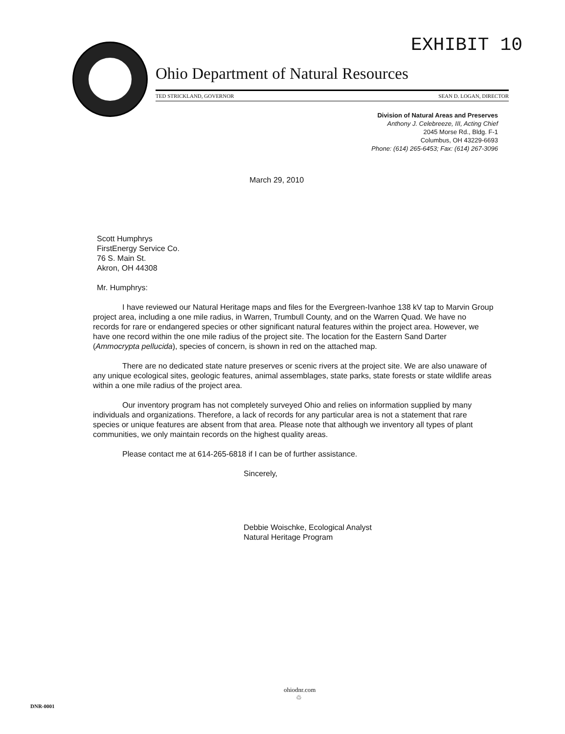EXHIBIT 10
Ohio Department of Natural Resources
TED STRICKLAND, GOVERNOR SEAN D. LOGAN, DIRECTOR
Division of Natural Areas and Preserves
Anthony J. Celebreeze, III, Acting Chief
2045 Morse Rd., Bldg. F-1
Columbus, OH 43229-6693
Phone: (614) 265-6453; Fax: (614) 267-3096
March 29, 2010
Scott Humphrys
FirstEnergy Service Co.
76 S. Main St.
Akron, OH 44308
Mr. Humphrys:
I have reviewed our Natural Heritage maps and files for the Evergreen-Ivanhoe 138 kV tap to Marvin Group project area, including a one mile radius, in Warren, Trumbull County, and on the Warren Quad. We have no records for rare or endangered species or other significant natural features within the project area. However, we have one record within the one mile radius of the project site. The location for the Eastern Sand Darter (Ammocrypta pellucida), species of concern, is shown in red on the attached map.
There are no dedicated state nature preserves or scenic rivers at the project site. We are also unaware of any unique ecological sites, geologic features, animal assemblages, state parks, state forests or state wildlife areas within a one mile radius of the project area.
Our inventory program has not completely surveyed Ohio and relies on information supplied by many individuals and organizations. Therefore, a lack of records for any particular area is not a statement that rare species or unique features are absent from that area. Please note that although we inventory all types of plant communities, we only maintain records on the highest quality areas.
Please contact me at 614-265-6818 if I can be of further assistance.
Sincerely,
Debbie Woischke, Ecological Analyst
Natural Heritage Program
ohiodnr.com
♲
DNR-0001